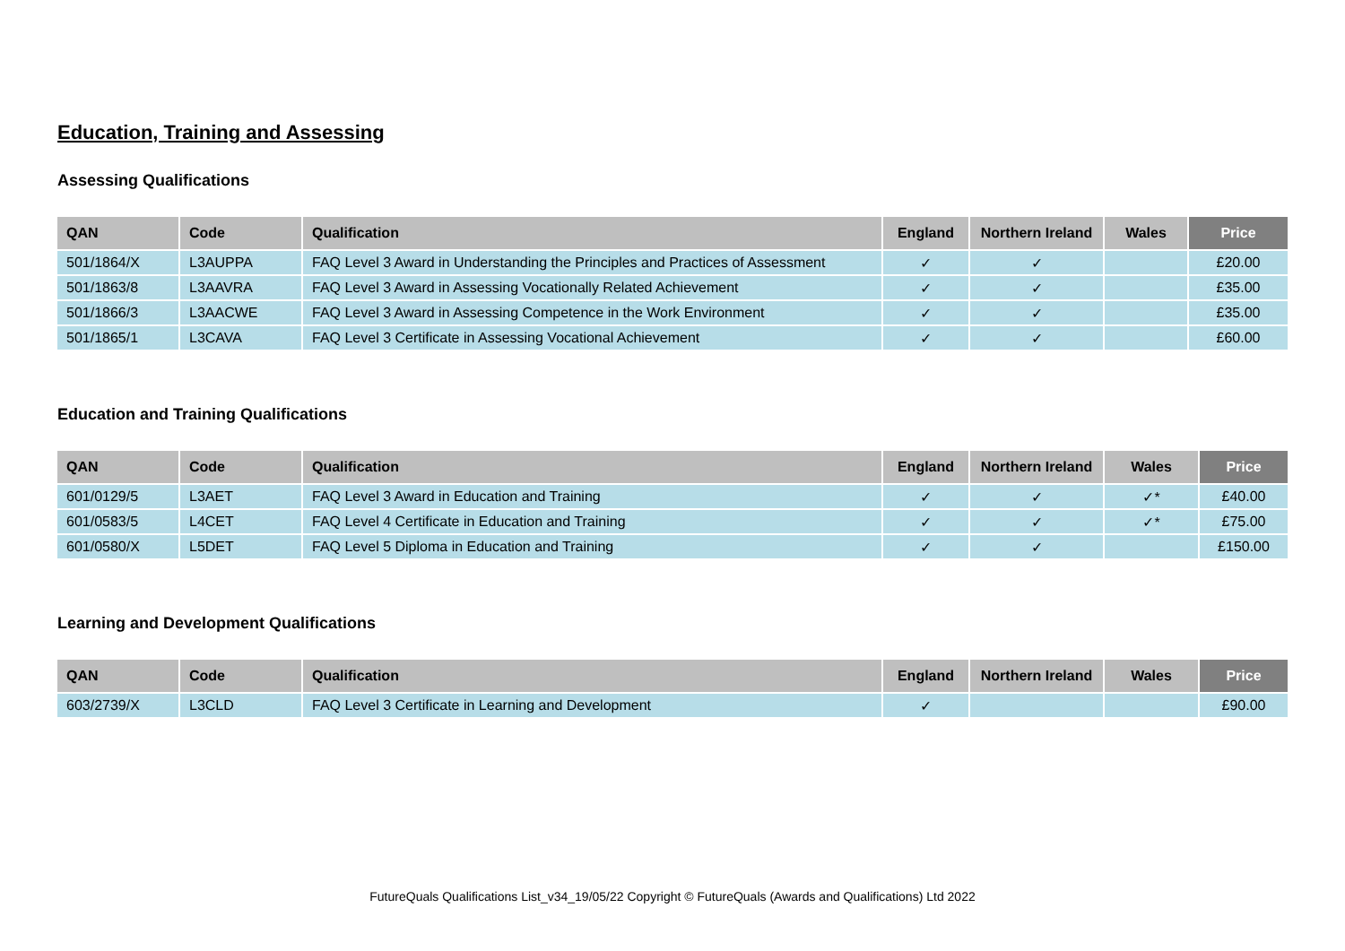Education, Training and Assessing
Assessing Qualifications
| QAN | Code | Qualification | England | Northern Ireland | Wales | Price |
| --- | --- | --- | --- | --- | --- | --- |
| 501/1864/X | L3AUPPA | FAQ Level 3 Award in Understanding the Principles and Practices of Assessment | ✓ | ✓ | | £20.00 |
| 501/1863/8 | L3AAVRA | FAQ Level 3 Award in Assessing Vocationally Related Achievement | ✓ | ✓ | | £35.00 |
| 501/1866/3 | L3AACWE | FAQ Level 3 Award in Assessing Competence in the Work Environment | ✓ | ✓ | | £35.00 |
| 501/1865/1 | L3CAVA | FAQ Level 3 Certificate in Assessing Vocational Achievement | ✓ | ✓ | | £60.00 |
Education and Training Qualifications
| QAN | Code | Qualification | England | Northern Ireland | Wales | Price |
| --- | --- | --- | --- | --- | --- | --- |
| 601/0129/5 | L3AET | FAQ Level 3 Award in Education and Training | ✓ | ✓ | ✓* | £40.00 |
| 601/0583/5 | L4CET | FAQ Level 4 Certificate in Education and Training | ✓ | ✓ | ✓* | £75.00 |
| 601/0580/X | L5DET | FAQ Level 5 Diploma in Education and Training | ✓ | ✓ | | £150.00 |
Learning and Development Qualifications
| QAN | Code | Qualification | England | Northern Ireland | Wales | Price |
| --- | --- | --- | --- | --- | --- | --- |
| 603/2739/X | L3CLD | FAQ Level 3 Certificate in Learning and Development | ✓ | | | £90.00 |
FutureQuals Qualifications List_v34_19/05/22 Copyright © FutureQuals (Awards and Qualifications) Ltd 2022